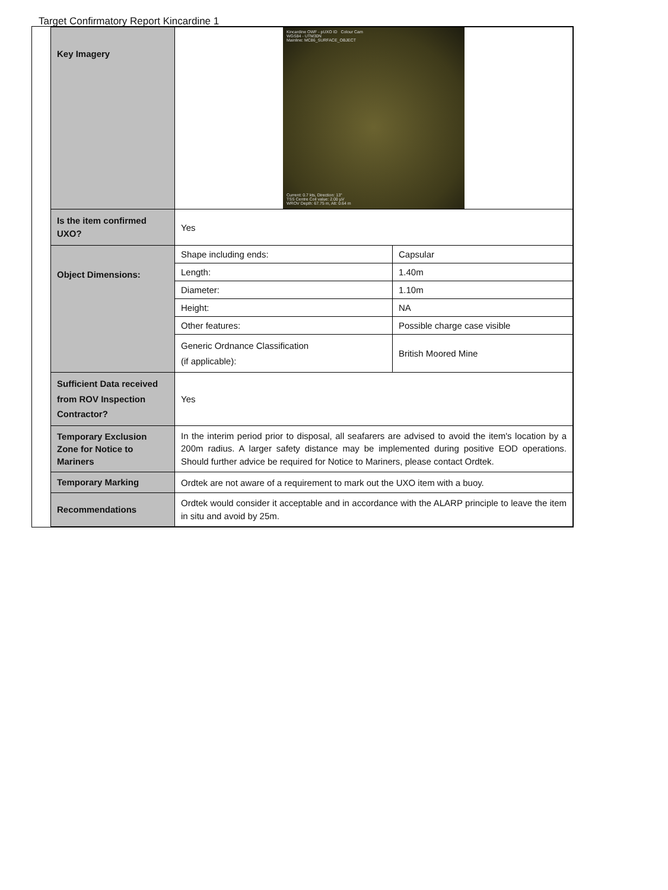Target Confirmatory Report Kincardine 1
| Key Imagery | Kincardine OWF - pUXO ID Colour Cam WGS84 - UTM30N Mainline: MC86_SURFACE_OBJECT Current: 0.7 kts, Direction: 13° TSS Centre Coil value: 2.00 µV WROV Depth: 67.75 m, Alt: 0.64 m | |
| Is the item confirmed UXO? | Yes | |
| Object Dimensions: | Shape including ends: | Capsular |
| | Length: | 1.40m |
| | Diameter: | 1.10m |
| | Height: | NA |
| | Other features: | Possible charge case visible |
| | Generic Ordnance Classification (if applicable): | British Moored Mine |
| Sufficient Data received from ROV Inspection Contractor? | Yes | |
| Temporary Exclusion Zone for Notice to Mariners | In the interim period prior to disposal, all seafarers are advised to avoid the item's location by a 200m radius. A larger safety distance may be implemented during positive EOD operations. Should further advice be required for Notice to Mariners, please contact Ordtek. | |
| Temporary Marking | Ordtek are not aware of a requirement to mark out the UXO item with a buoy. | |
| Recommendations | Ordtek would consider it acceptable and in accordance with the ALARP principle to leave the item in situ and avoid by 25m. | |